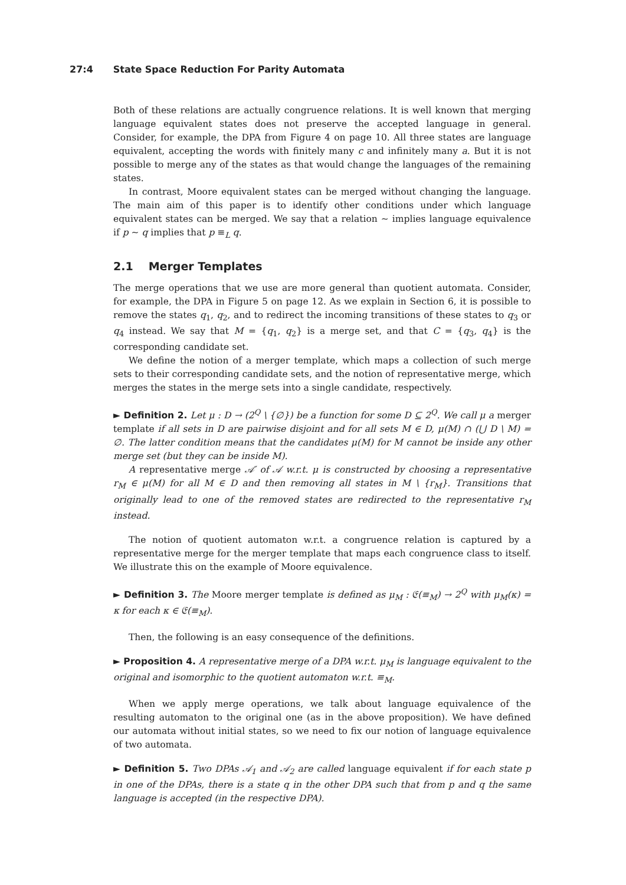27:4 State Space Reduction For Parity Automata
Both of these relations are actually congruence relations. It is well known that merging language equivalent states does not preserve the accepted language in general. Consider, for example, the DPA from Figure 4 on page 10. All three states are language equivalent, accepting the words with finitely many c and infinitely many a. But it is not possible to merge any of the states as that would change the languages of the remaining states.
In contrast, Moore equivalent states can be merged without changing the language. The main aim of this paper is to identify other conditions under which language equivalent states can be merged. We say that a relation ∼ implies language equivalence if p ∼ q implies that p ≡<sub>L</sub> q.
2.1 Merger Templates
The merge operations that we use are more general than quotient automata. Consider, for example, the DPA in Figure 5 on page 12. As we explain in Section 6, it is possible to remove the states q<sub>1</sub>, q<sub>2</sub>, and to redirect the incoming transitions of these states to q<sub>3</sub> or q<sub>4</sub> instead. We say that M = {q<sub>1</sub>, q<sub>2</sub>} is a merge set, and that C = {q<sub>3</sub>, q<sub>4</sub>} is the corresponding candidate set.
We define the notion of a merger template, which maps a collection of such merge sets to their corresponding candidate sets, and the notion of representative merge, which merges the states in the merge sets into a single candidate, respectively.
► Definition 2. Let μ : D → (2<sup>Q</sup> \ {∅}) be a function for some D ⊆ 2<sup>Q</sup>. We call μ a merger template if all sets in D are pairwise disjoint and for all sets M ∈ D, μ(M) ∩ (⋃ D \ M) = ∅. The latter condition means that the candidates μ(M) for M cannot be inside any other merge set (but they can be inside M).
A representative merge 𝒜′ of 𝒜 w.r.t. μ is constructed by choosing a representative r<sub>M</sub> ∈ μ(M) for all M ∈ D and then removing all states in M \ {r<sub>M</sub>}. Transitions that originally lead to one of the removed states are redirected to the representative r<sub>M</sub> instead.
The notion of quotient automaton w.r.t. a congruence relation is captured by a representative merge for the merger template that maps each congruence class to itself. We illustrate this on the example of Moore equivalence.
► Definition 3. The Moore merger template is defined as μ<sub>M</sub> : 𝔈(≡<sub>M</sub>) → 2<sup>Q</sup> with μ<sub>M</sub>(κ) = κ for each κ ∈ 𝔈(≡<sub>M</sub>).
Then, the following is an easy consequence of the definitions.
► Proposition 4. A representative merge of a DPA w.r.t. μ<sub>M</sub> is language equivalent to the original and isomorphic to the quotient automaton w.r.t. ≡<sub>M</sub>.
When we apply merge operations, we talk about language equivalence of the resulting automaton to the original one (as in the above proposition). We have defined our automata without initial states, so we need to fix our notion of language equivalence of two automata.
► Definition 5. Two DPAs 𝒜<sub>1</sub> and 𝒜<sub>2</sub> are called language equivalent if for each state p in one of the DPAs, there is a state q in the other DPA such that from p and q the same language is accepted (in the respective DPA).